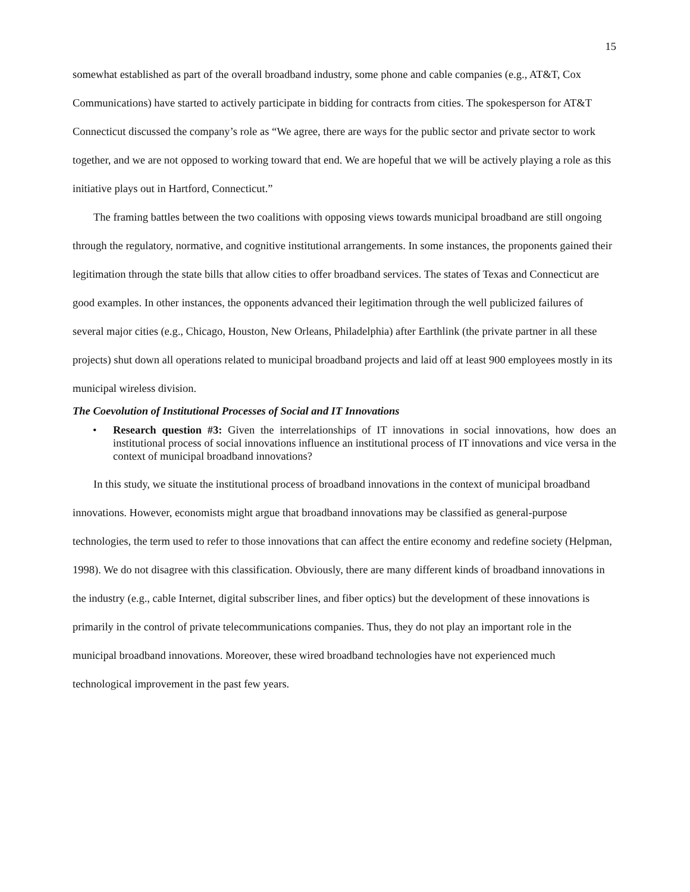15
somewhat established as part of the overall broadband industry, some phone and cable companies (e.g., AT&T, Cox Communications) have started to actively participate in bidding for contracts from cities. The spokesperson for AT&T Connecticut discussed the company’s role as “We agree, there are ways for the public sector and private sector to work together, and we are not opposed to working toward that end. We are hopeful that we will be actively playing a role as this initiative plays out in Hartford, Connecticut.”
The framing battles between the two coalitions with opposing views towards municipal broadband are still ongoing through the regulatory, normative, and cognitive institutional arrangements. In some instances, the proponents gained their legitimation through the state bills that allow cities to offer broadband services. The states of Texas and Connecticut are good examples. In other instances, the opponents advanced their legitimation through the well publicized failures of several major cities (e.g., Chicago, Houston, New Orleans, Philadelphia) after Earthlink (the private partner in all these projects) shut down all operations related to municipal broadband projects and laid off at least 900 employees mostly in its municipal wireless division.
The Coevolution of Institutional Processes of Social and IT Innovations
• Research question #3: Given the interrelationships of IT innovations in social innovations, how does an institutional process of social innovations influence an institutional process of IT innovations and vice versa in the context of municipal broadband innovations?
In this study, we situate the institutional process of broadband innovations in the context of municipal broadband innovations. However, economists might argue that broadband innovations may be classified as general-purpose technologies, the term used to refer to those innovations that can affect the entire economy and redefine society (Helpman, 1998). We do not disagree with this classification. Obviously, there are many different kinds of broadband innovations in the industry (e.g., cable Internet, digital subscriber lines, and fiber optics) but the development of these innovations is primarily in the control of private telecommunications companies. Thus, they do not play an important role in the municipal broadband innovations. Moreover, these wired broadband technologies have not experienced much technological improvement in the past few years.